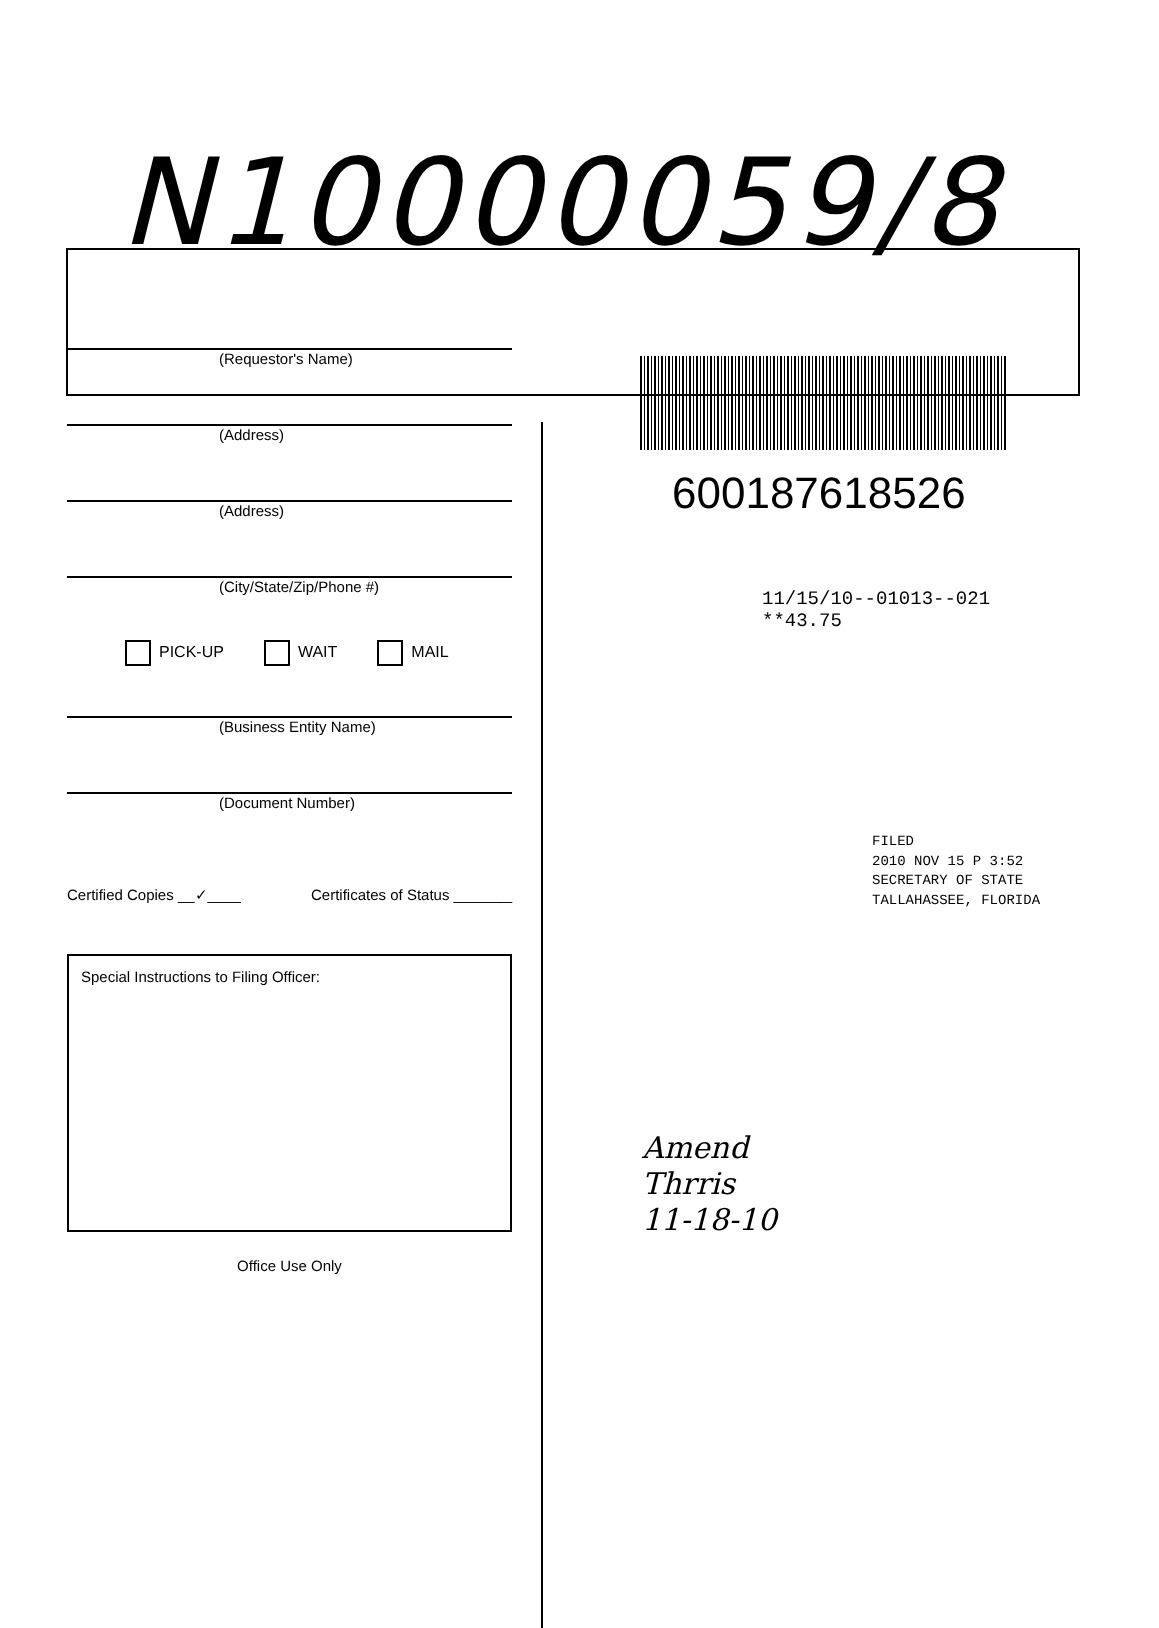N10000059/8
(Requestor's Name)
(Address)
(Address)
(City/State/Zip/Phone #)
PICK-UP WAIT MAIL
(Business Entity Name)
(Document Number)
Certified Copies __✓____ Certificates of Status _______
Special Instructions to Filing Officer:
Office Use Only
600187618526
11/15/10--01013--021 **43.75
FILED
2010 NOV 15 P 3:52
SECRETARY OF STATE
TALLAHASSEE, FLORIDA
Amend
Thrris
11-18-10